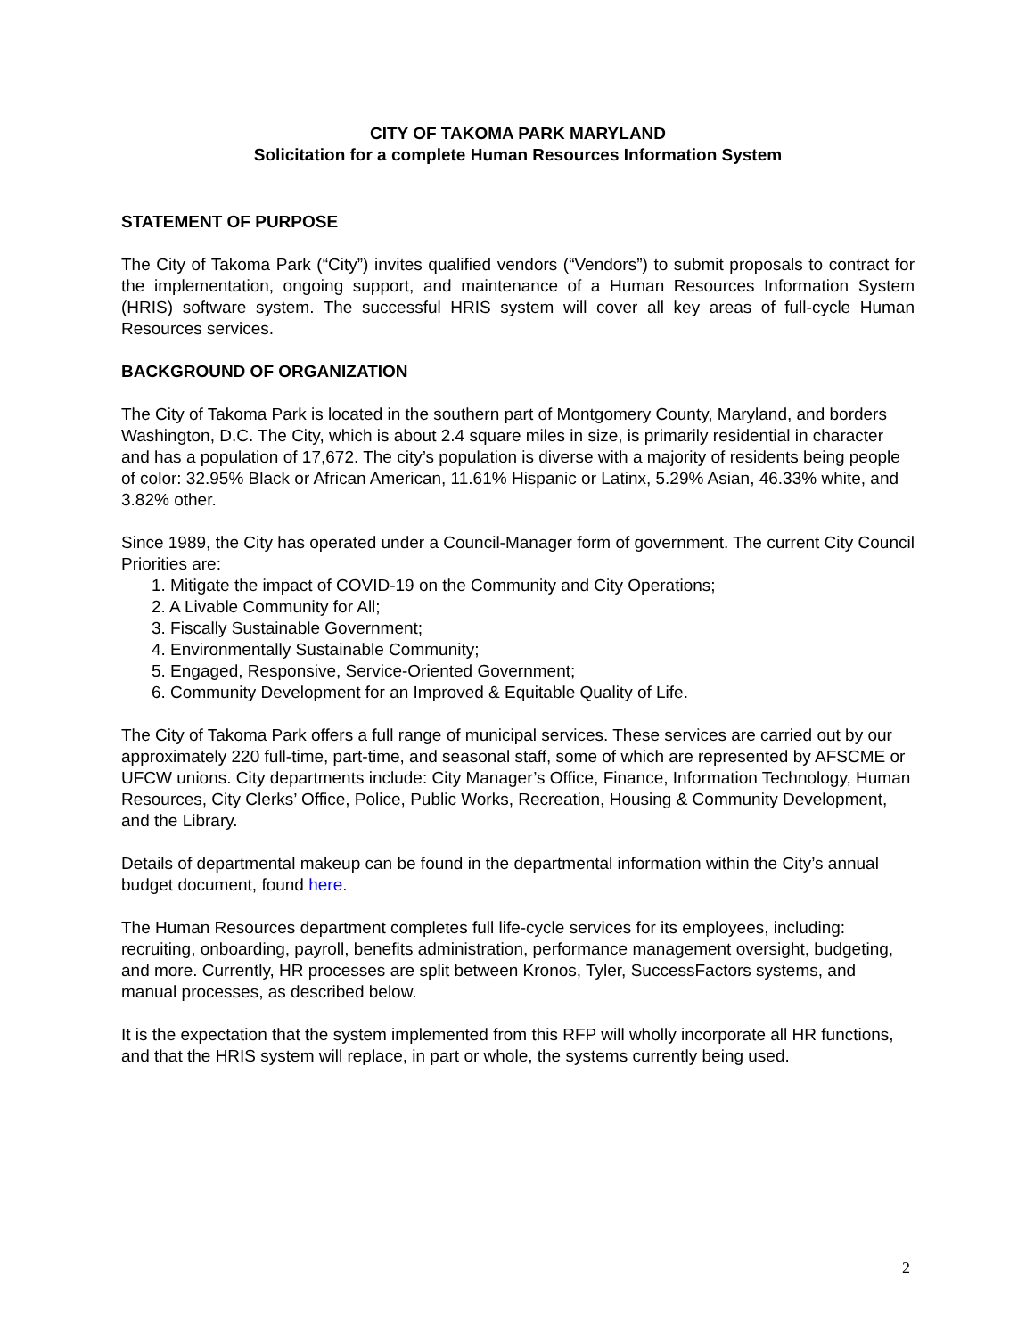CITY OF TAKOMA PARK MARYLAND
Solicitation for a complete Human Resources Information System
STATEMENT OF PURPOSE
The City of Takoma Park (“City”) invites qualified vendors (“Vendors”) to submit proposals to contract for the implementation, ongoing support, and maintenance of a Human Resources Information System (HRIS) software system. The successful HRIS system will cover all key areas of full-cycle Human Resources services.
BACKGROUND OF ORGANIZATION
The City of Takoma Park is located in the southern part of Montgomery County, Maryland, and borders Washington, D.C. The City, which is about 2.4 square miles in size, is primarily residential in character and has a population of 17,672. The city’s population is diverse with a majority of residents being people of color: 32.95% Black or African American, 11.61% Hispanic or Latinx, 5.29% Asian, 46.33% white, and 3.82% other.
Since 1989, the City has operated under a Council-Manager form of government. The current City Council Priorities are:
1. Mitigate the impact of COVID-19 on the Community and City Operations;
2. A Livable Community for All;
3. Fiscally Sustainable Government;
4. Environmentally Sustainable Community;
5. Engaged, Responsive, Service-Oriented Government;
6. Community Development for an Improved & Equitable Quality of Life.
The City of Takoma Park offers a full range of municipal services. These services are carried out by our approximately 220 full-time, part-time, and seasonal staff, some of which are represented by AFSCME or UFCW unions. City departments include: City Manager’s Office, Finance, Information Technology, Human Resources, City Clerks’ Office, Police, Public Works, Recreation, Housing & Community Development, and the Library.
Details of departmental makeup can be found in the departmental information within the City’s annual budget document, found here.
The Human Resources department completes full life-cycle services for its employees, including: recruiting, onboarding, payroll, benefits administration, performance management oversight, budgeting, and more. Currently, HR processes are split between Kronos, Tyler, SuccessFactors systems, and manual processes, as described below.
It is the expectation that the system implemented from this RFP will wholly incorporate all HR functions, and that the HRIS system will replace, in part or whole, the systems currently being used.
2